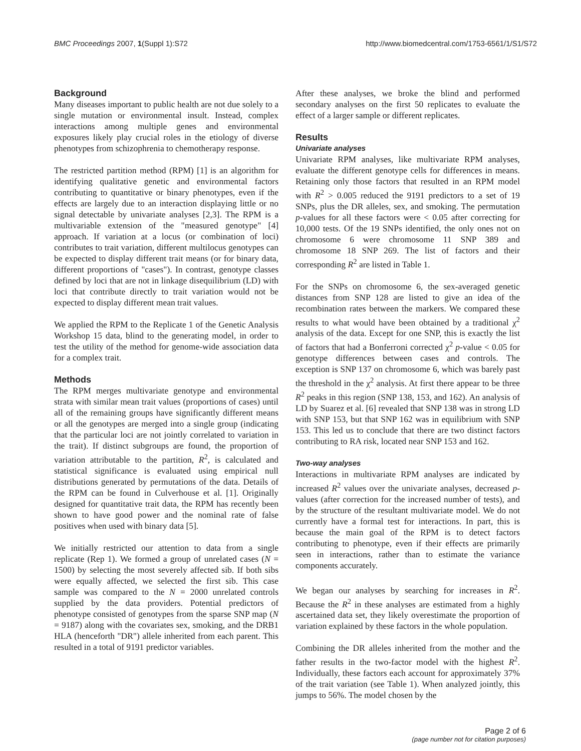BMC Proceedings 2007, 1(Suppl 1):S72 http://www.biomedcentral.com/1753-6561/1/S1/S72
Background
Many diseases important to public health are not due solely to a single mutation or environmental insult. Instead, complex interactions among multiple genes and environmental exposures likely play crucial roles in the etiology of diverse phenotypes from schizophrenia to chemotherapy response.
The restricted partition method (RPM) [1] is an algorithm for identifying qualitative genetic and environmental factors contributing to quantitative or binary phenotypes, even if the effects are largely due to an interaction displaying little or no signal detectable by univariate analyses [2,3]. The RPM is a multivariable extension of the "measured genotype" [4] approach. If variation at a locus (or combination of loci) contributes to trait variation, different multilocus genotypes can be expected to display different trait means (or for binary data, different proportions of "cases"). In contrast, genotype classes defined by loci that are not in linkage disequilibrium (LD) with loci that contribute directly to trait variation would not be expected to display different mean trait values.
We applied the RPM to the Replicate 1 of the Genetic Analysis Workshop 15 data, blind to the generating model, in order to test the utility of the method for genome-wide association data for a complex trait.
Methods
The RPM merges multivariate genotype and environmental strata with similar mean trait values (proportions of cases) until all of the remaining groups have significantly different means or all the genotypes are merged into a single group (indicating that the particular loci are not jointly correlated to variation in the trait). If distinct subgroups are found, the proportion of variation attributable to the partition, R<sup>2</sup>, is calculated and statistical significance is evaluated using empirical null distributions generated by permutations of the data. Details of the RPM can be found in Culverhouse et al. [1]. Originally designed for quantitative trait data, the RPM has recently been shown to have good power and the nominal rate of false positives when used with binary data [5].
We initially restricted our attention to data from a single replicate (Rep 1). We formed a group of unrelated cases (N = 1500) by selecting the most severely affected sib. If both sibs were equally affected, we selected the first sib. This case sample was compared to the N = 2000 unrelated controls supplied by the data providers. Potential predictors of phenotype consisted of genotypes from the sparse SNP map (N = 9187) along with the covariates sex, smoking, and the DRB1 HLA (henceforth "DR") allele inherited from each parent. This resulted in a total of 9191 predictor variables.
After these analyses, we broke the blind and performed secondary analyses on the first 50 replicates to evaluate the effect of a larger sample or different replicates.
Results
Univariate analyses
Univariate RPM analyses, like multivariate RPM analyses, evaluate the different genotype cells for differences in means. Retaining only those factors that resulted in an RPM model with R<sup>2</sup> > 0.005 reduced the 9191 predictors to a set of 19 SNPs, plus the DR alleles, sex, and smoking. The permutation p-values for all these factors were < 0.05 after correcting for 10,000 tests. Of the 19 SNPs identified, the only ones not on chromosome 6 were chromosome 11 SNP 389 and chromosome 18 SNP 269. The list of factors and their corresponding R<sup>2</sup> are listed in Table 1.
For the SNPs on chromosome 6, the sex-averaged genetic distances from SNP 128 are listed to give an idea of the recombination rates between the markers. We compared these results to what would have been obtained by a traditional χ<sup>2</sup> analysis of the data. Except for one SNP, this is exactly the list of factors that had a Bonferroni corrected χ<sup>2</sup> p-value < 0.05 for genotype differences between cases and controls. The exception is SNP 137 on chromosome 6, which was barely past the threshold in the χ<sup>2</sup> analysis. At first there appear to be three R<sup>2</sup> peaks in this region (SNP 138, 153, and 162). An analysis of LD by Suarez et al. [6] revealed that SNP 138 was in strong LD with SNP 153, but that SNP 162 was in equilibrium with SNP 153. This led us to conclude that there are two distinct factors contributing to RA risk, located near SNP 153 and 162.
Two-way analyses
Interactions in multivariate RPM analyses are indicated by increased R<sup>2</sup> values over the univariate analyses, decreased p-values (after correction for the increased number of tests), and by the structure of the resultant multivariate model. We do not currently have a formal test for interactions. In part, this is because the main goal of the RPM is to detect factors contributing to phenotype, even if their effects are primarily seen in interactions, rather than to estimate the variance components accurately.
We began our analyses by searching for increases in R<sup>2</sup>. Because the R<sup>2</sup> in these analyses are estimated from a highly ascertained data set, they likely overestimate the proportion of variation explained by these factors in the whole population.
Combining the DR alleles inherited from the mother and the father results in the two-factor model with the highest R<sup>2</sup>. Individually, these factors each account for approximately 37% of the trait variation (see Table 1). When analyzed jointly, this jumps to 56%. The model chosen by the
Page 2 of 6
(page number not for citation purposes)